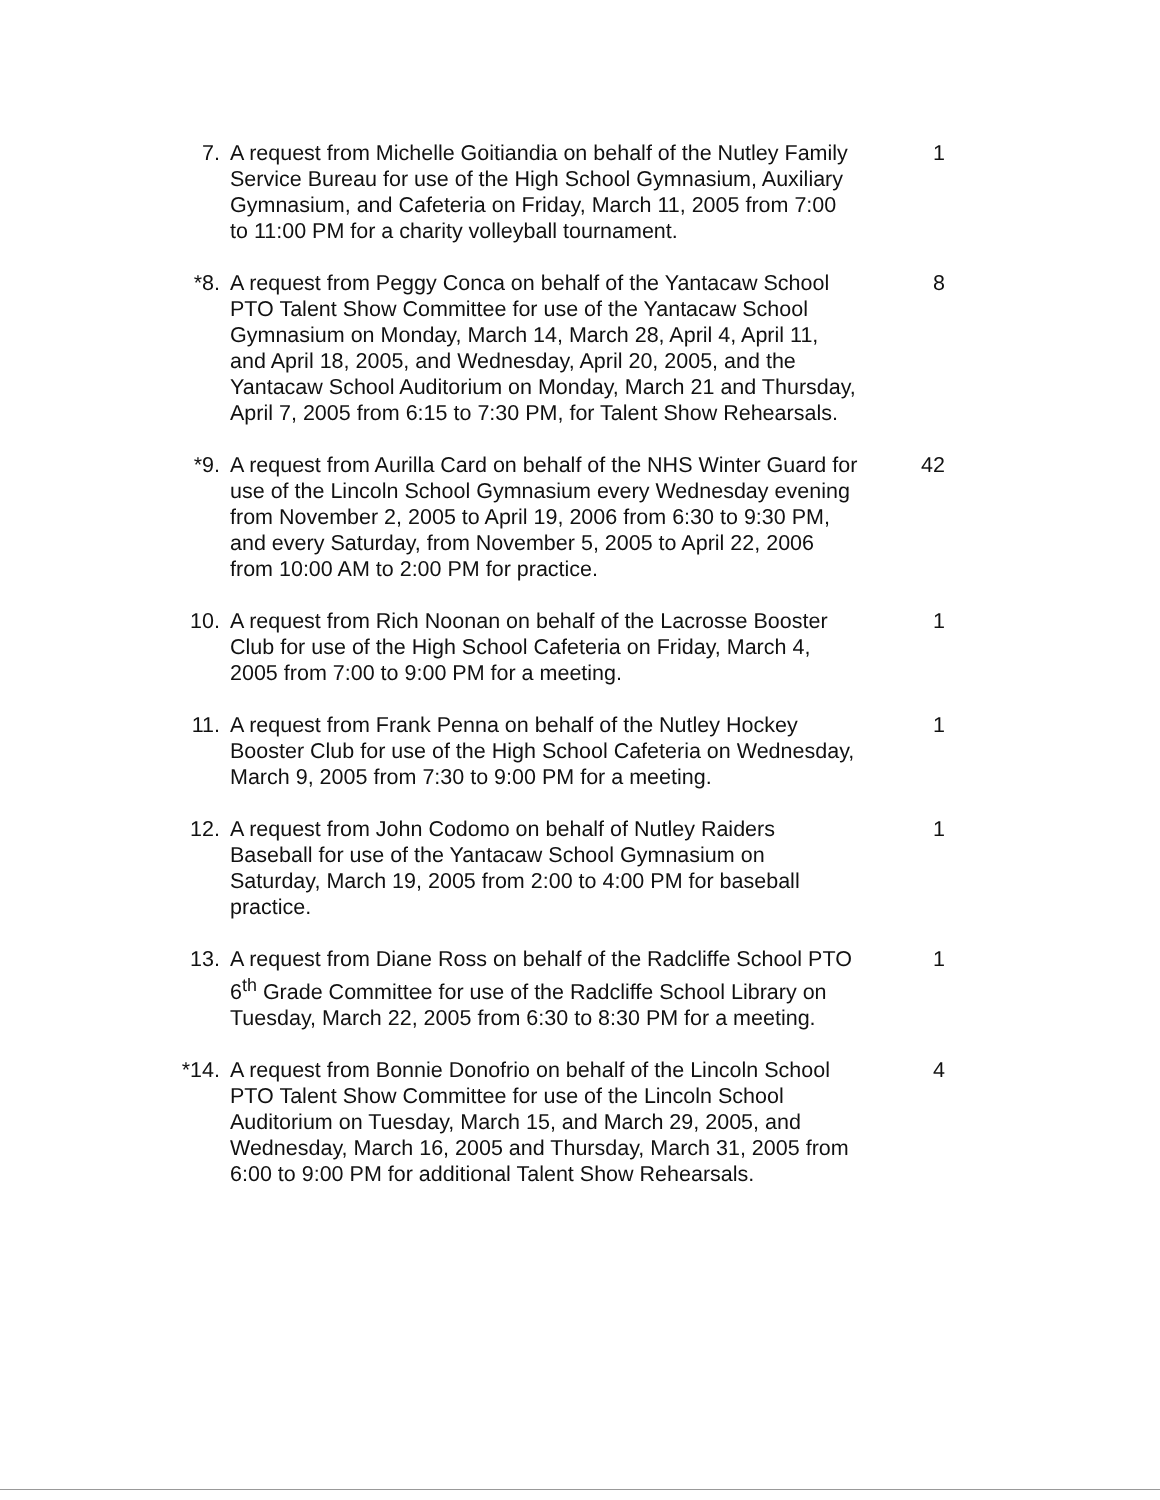7. A request from Michelle Goitiandia on behalf of the Nutley Family Service Bureau for use of the High School Gymnasium, Auxiliary Gymnasium, and Cafeteria on Friday, March 11, 2005 from 7:00 to 11:00 PM for a charity volleyball tournament.
1
*8. A request from Peggy Conca on behalf of the Yantacaw School PTO Talent Show Committee for use of the Yantacaw School Gymnasium on Monday, March 14, March 28, April 4, April 11, and April 18, 2005, and Wednesday, April 20, 2005, and the Yantacaw School Auditorium on Monday, March 21 and Thursday, April 7, 2005 from 6:15 to 7:30 PM, for Talent Show Rehearsals.
8
*9. A request from Aurilla Card on behalf of the NHS Winter Guard for use of the Lincoln School Gymnasium every Wednesday evening from November 2, 2005 to April 19, 2006 from 6:30 to 9:30 PM, and every Saturday, from November 5, 2005 to April 22, 2006 from 10:00 AM to 2:00 PM for practice.
42
10. A request from Rich Noonan on behalf of the Lacrosse Booster Club for use of the High School Cafeteria on Friday, March 4, 2005 from 7:00 to 9:00 PM for a meeting.
1
11. A request from Frank Penna on behalf of the Nutley Hockey Booster Club for use of the High School Cafeteria on Wednesday, March 9, 2005 from 7:30 to 9:00 PM for a meeting.
1
12. A request from John Codomo on behalf of Nutley Raiders Baseball for use of the Yantacaw School Gymnasium on Saturday, March 19, 2005 from 2:00 to 4:00 PM for baseball practice.
1
13. A request from Diane Ross on behalf of the Radcliffe School PTO 6<sup>th</sup> Grade Committee for use of the Radcliffe School Library on Tuesday, March 22, 2005 from 6:30 to 8:30 PM for a meeting.
1
*14. A request from Bonnie Donofrio on behalf of the Lincoln School PTO Talent Show Committee for use of the Lincoln School Auditorium on Tuesday, March 15, and March 29, 2005, and Wednesday, March 16, 2005 and Thursday, March 31, 2005 from 6:00 to 9:00 PM for additional Talent Show Rehearsals.
4